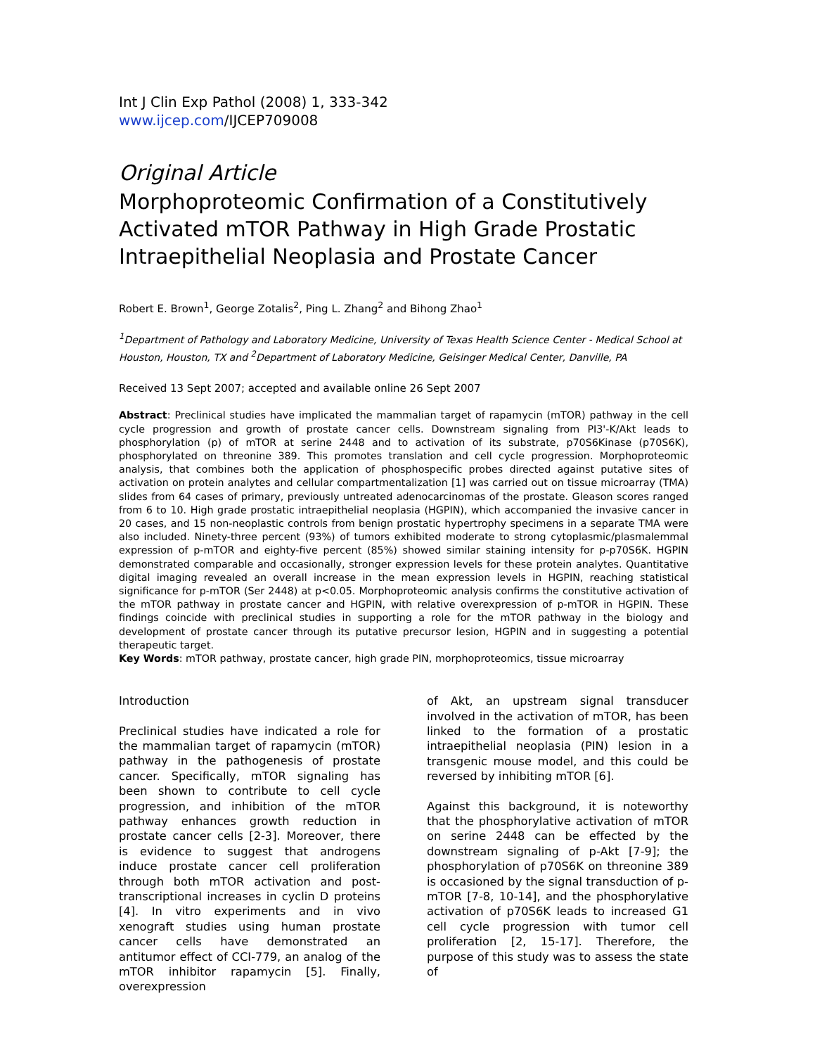Int J Clin Exp Pathol (2008) 1, 333-342
www.ijcep.com/IJCEP709008
Original Article
Morphoproteomic Confirmation of a Constitutively Activated mTOR Pathway in High Grade Prostatic Intraepithelial Neoplasia and Prostate Cancer
Robert E. Brown<sup>1</sup>, George Zotalis<sup>2</sup>, Ping L. Zhang<sup>2</sup> and Bihong Zhao<sup>1</sup>
<sup>1</sup> Department of Pathology and Laboratory Medicine, University of Texas Health Science Center - Medical School at Houston, Houston, TX and <sup>2</sup>Department of Laboratory Medicine, Geisinger Medical Center, Danville, PA
Received 13 Sept 2007; accepted and available online 26 Sept 2007
Abstract: Preclinical studies have implicated the mammalian target of rapamycin (mTOR) pathway in the cell cycle progression and growth of prostate cancer cells. Downstream signaling from PI3'-K/Akt leads to phosphorylation (p) of mTOR at serine 2448 and to activation of its substrate, p70S6Kinase (p70S6K), phosphorylated on threonine 389. This promotes translation and cell cycle progression. Morphoproteomic analysis, that combines both the application of phosphospecific probes directed against putative sites of activation on protein analytes and cellular compartmentalization [1] was carried out on tissue microarray (TMA) slides from 64 cases of primary, previously untreated adenocarcinomas of the prostate. Gleason scores ranged from 6 to 10. High grade prostatic intraepithelial neoplasia (HGPIN), which accompanied the invasive cancer in 20 cases, and 15 non-neoplastic controls from benign prostatic hypertrophy specimens in a separate TMA were also included. Ninety-three percent (93%) of tumors exhibited moderate to strong cytoplasmic/plasmalemmal expression of p-mTOR and eighty-five percent (85%) showed similar staining intensity for p-p70S6K. HGPIN demonstrated comparable and occasionally, stronger expression levels for these protein analytes. Quantitative digital imaging revealed an overall increase in the mean expression levels in HGPIN, reaching statistical significance for p-mTOR (Ser 2448) at p<0.05. Morphoproteomic analysis confirms the constitutive activation of the mTOR pathway in prostate cancer and HGPIN, with relative overexpression of p-mTOR in HGPIN. These findings coincide with preclinical studies in supporting a role for the mTOR pathway in the biology and development of prostate cancer through its putative precursor lesion, HGPIN and in suggesting a potential therapeutic target.
Key Words: mTOR pathway, prostate cancer, high grade PIN, morphoproteomics, tissue microarray
Introduction
Preclinical studies have indicated a role for the mammalian target of rapamycin (mTOR) pathway in the pathogenesis of prostate cancer. Specifically, mTOR signaling has been shown to contribute to cell cycle progression, and inhibition of the mTOR pathway enhances growth reduction in prostate cancer cells [2-3]. Moreover, there is evidence to suggest that androgens induce prostate cancer cell proliferation through both mTOR activation and post-transcriptional increases in cyclin D proteins [4]. In vitro experiments and in vivo xenograft studies using human prostate cancer cells have demonstrated an antitumor effect of CCI-779, an analog of the mTOR inhibitor rapamycin [5]. Finally, overexpression
of Akt, an upstream signal transducer involved in the activation of mTOR, has been linked to the formation of a prostatic intraepithelial neoplasia (PIN) lesion in a transgenic mouse model, and this could be reversed by inhibiting mTOR [6].
Against this background, it is noteworthy that the phosphorylative activation of mTOR on serine 2448 can be effected by the downstream signaling of p-Akt [7-9]; the phosphorylation of p70S6K on threonine 389 is occasioned by the signal transduction of p-mTOR [7-8, 10-14], and the phosphorylative activation of p70S6K leads to increased G1 cell cycle progression with tumor cell proliferation [2, 15-17]. Therefore, the purpose of this study was to assess the state of